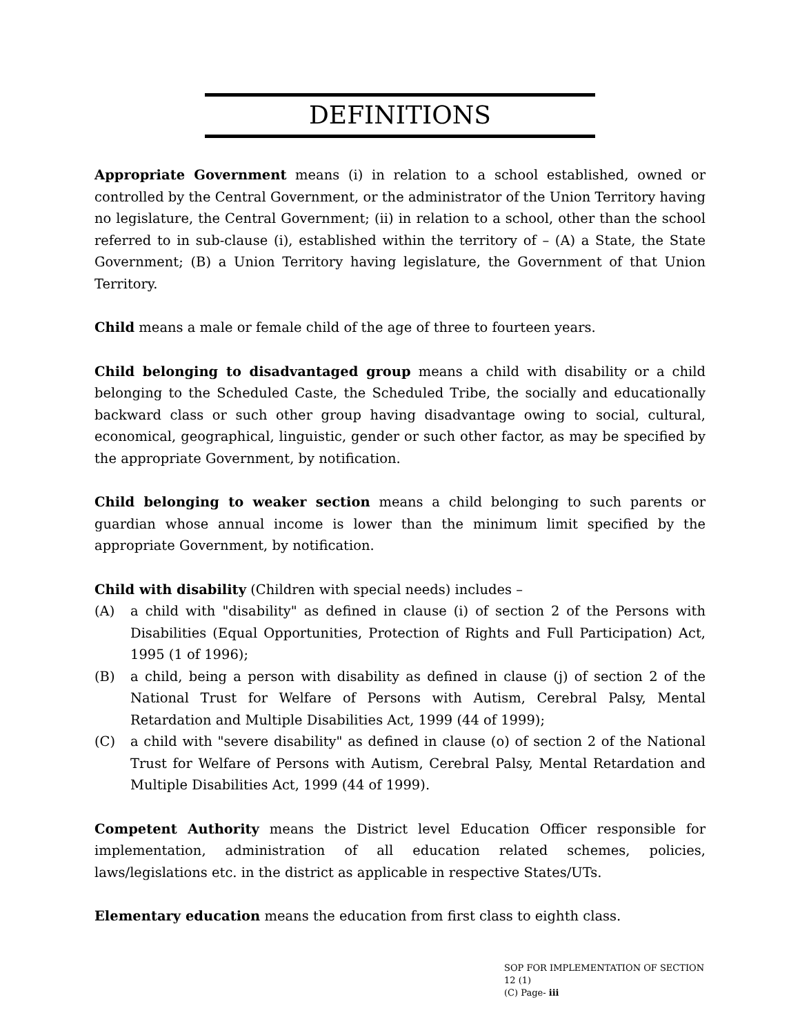DEFINITIONS
Appropriate Government means (i) in relation to a school established, owned or controlled by the Central Government, or the administrator of the Union Territory having no legislature, the Central Government; (ii) in relation to a school, other than the school referred to in sub-clause (i), established within the territory of – (A) a State, the State Government; (B) a Union Territory having legislature, the Government of that Union Territory.
Child means a male or female child of the age of three to fourteen years.
Child belonging to disadvantaged group means a child with disability or a child belonging to the Scheduled Caste, the Scheduled Tribe, the socially and educationally backward class or such other group having disadvantage owing to social, cultural, economical, geographical, linguistic, gender or such other factor, as may be specified by the appropriate Government, by notification.
Child belonging to weaker section means a child belonging to such parents or guardian whose annual income is lower than the minimum limit specified by the appropriate Government, by notification.
Child with disability (Children with special needs) includes –
(A) a child with "disability" as defined in clause (i) of section 2 of the Persons with Disabilities (Equal Opportunities, Protection of Rights and Full Participation) Act, 1995 (1 of 1996);
(B) a child, being a person with disability as defined in clause (j) of section 2 of the National Trust for Welfare of Persons with Autism, Cerebral Palsy, Mental Retardation and Multiple Disabilities Act, 1999 (44 of 1999);
(C) a child with "severe disability" as defined in clause (o) of section 2 of the National Trust for Welfare of Persons with Autism, Cerebral Palsy, Mental Retardation and Multiple Disabilities Act, 1999 (44 of 1999).
Competent Authority means the District level Education Officer responsible for implementation, administration of all education related schemes, policies, laws/legislations etc. in the district as applicable in respective States/UTs.
Elementary education means the education from first class to eighth class.
SOP FOR IMPLEMENTATION OF SECTION 12 (1)
(C) Page- iii